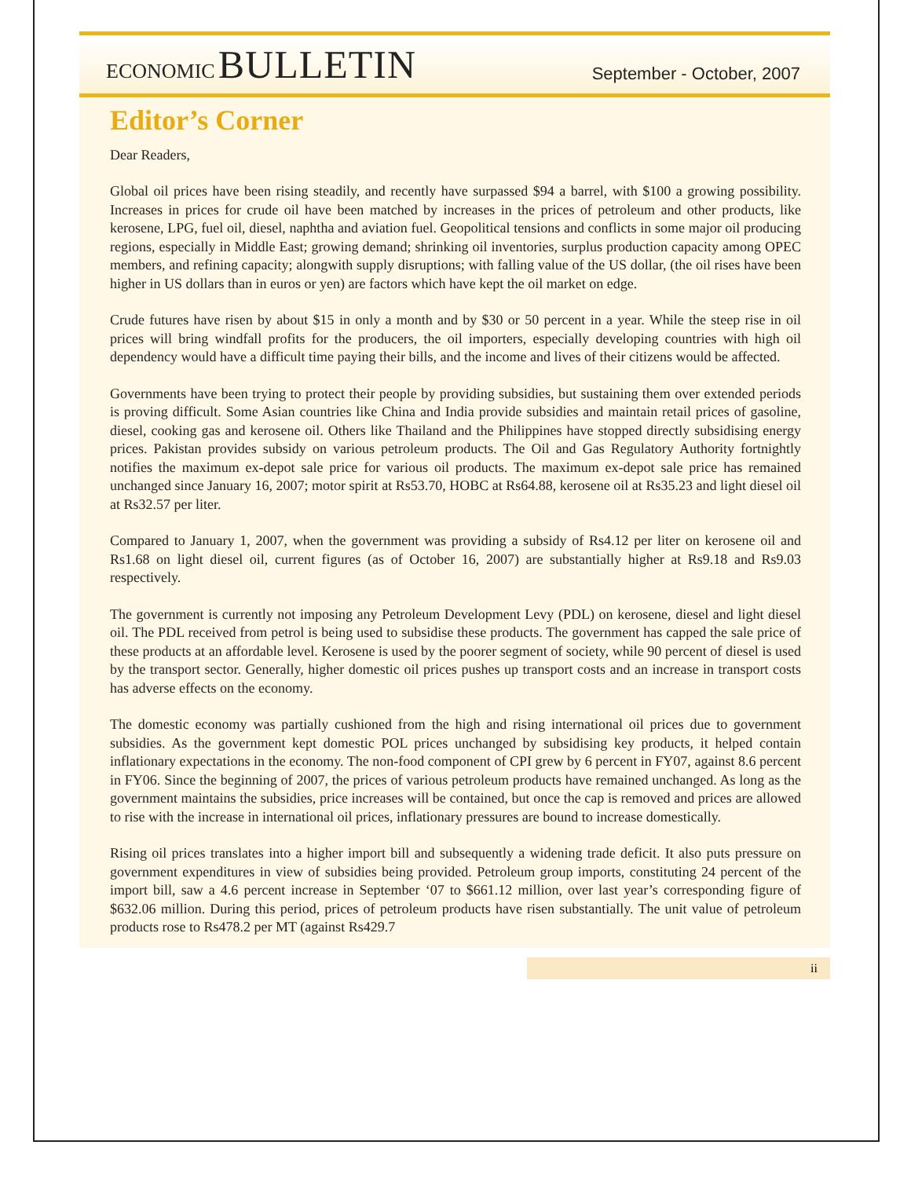ECONOMIC BULLETIN
September - October, 2007
Editor’s Corner
Dear Readers,
Global oil prices have been rising steadily, and recently have surpassed $94 a barrel, with $100 a growing possibility. Increases in prices for crude oil have been matched by increases in the prices of petroleum and other products, like kerosene, LPG, fuel oil, diesel, naphtha and aviation fuel. Geopolitical tensions and conflicts in some major oil producing regions, especially in Middle East; growing demand; shrinking oil inventories, surplus production capacity among OPEC members, and refining capacity; alongwith supply disruptions; with falling value of the US dollar, (the oil rises have been higher in US dollars than in euros or yen) are factors which have kept the oil market on edge.
Crude futures have risen by about $15 in only a month and by $30 or 50 percent in a year. While the steep rise in oil prices will bring windfall profits for the producers, the oil importers, especially developing countries with high oil dependency would have a difficult time paying their bills, and the income and lives of their citizens would be affected.
Governments have been trying to protect their people by providing subsidies, but sustaining them over extended periods is proving difficult. Some Asian countries like China and India provide subsidies and maintain retail prices of gasoline, diesel, cooking gas and kerosene oil. Others like Thailand and the Philippines have stopped directly subsidising energy prices. Pakistan provides subsidy on various petroleum products. The Oil and Gas Regulatory Authority fortnightly notifies the maximum ex-depot sale price for various oil products. The maximum ex-depot sale price has remained unchanged since January 16, 2007; motor spirit at Rs53.70, HOBC at Rs64.88, kerosene oil at Rs35.23 and light diesel oil at Rs32.57 per liter.
Compared to January 1, 2007, when the government was providing a subsidy of Rs4.12 per liter on kerosene oil and Rs1.68 on light diesel oil, current figures (as of October 16, 2007) are substantially higher at Rs9.18 and Rs9.03 respectively.
The government is currently not imposing any Petroleum Development Levy (PDL) on kerosene, diesel and light diesel oil. The PDL received from petrol is being used to subsidise these products. The government has capped the sale price of these products at an affordable level. Kerosene is used by the poorer segment of society, while 90 percent of diesel is used by the transport sector. Generally, higher domestic oil prices pushes up transport costs and an increase in transport costs has adverse effects on the economy.
The domestic economy was partially cushioned from the high and rising international oil prices due to government subsidies. As the government kept domestic POL prices unchanged by subsidising key products, it helped contain inflationary expectations in the economy. The non-food component of CPI grew by 6 percent in FY07, against 8.6 percent in FY06. Since the beginning of 2007, the prices of various petroleum products have remained unchanged. As long as the government maintains the subsidies, price increases will be contained, but once the cap is removed and prices are allowed to rise with the increase in international oil prices, inflationary pressures are bound to increase domestically.
Rising oil prices translates into a higher import bill and subsequently a widening trade deficit. It also puts pressure on government expenditures in view of subsidies being provided. Petroleum group imports, constituting 24 percent of the import bill, saw a 4.6 percent increase in September ‘07 to $661.12 million, over last year’s corresponding figure of $632.06 million. During this period, prices of petroleum products have risen substantially. The unit value of petroleum products rose to Rs478.2 per MT (against Rs429.7
ii